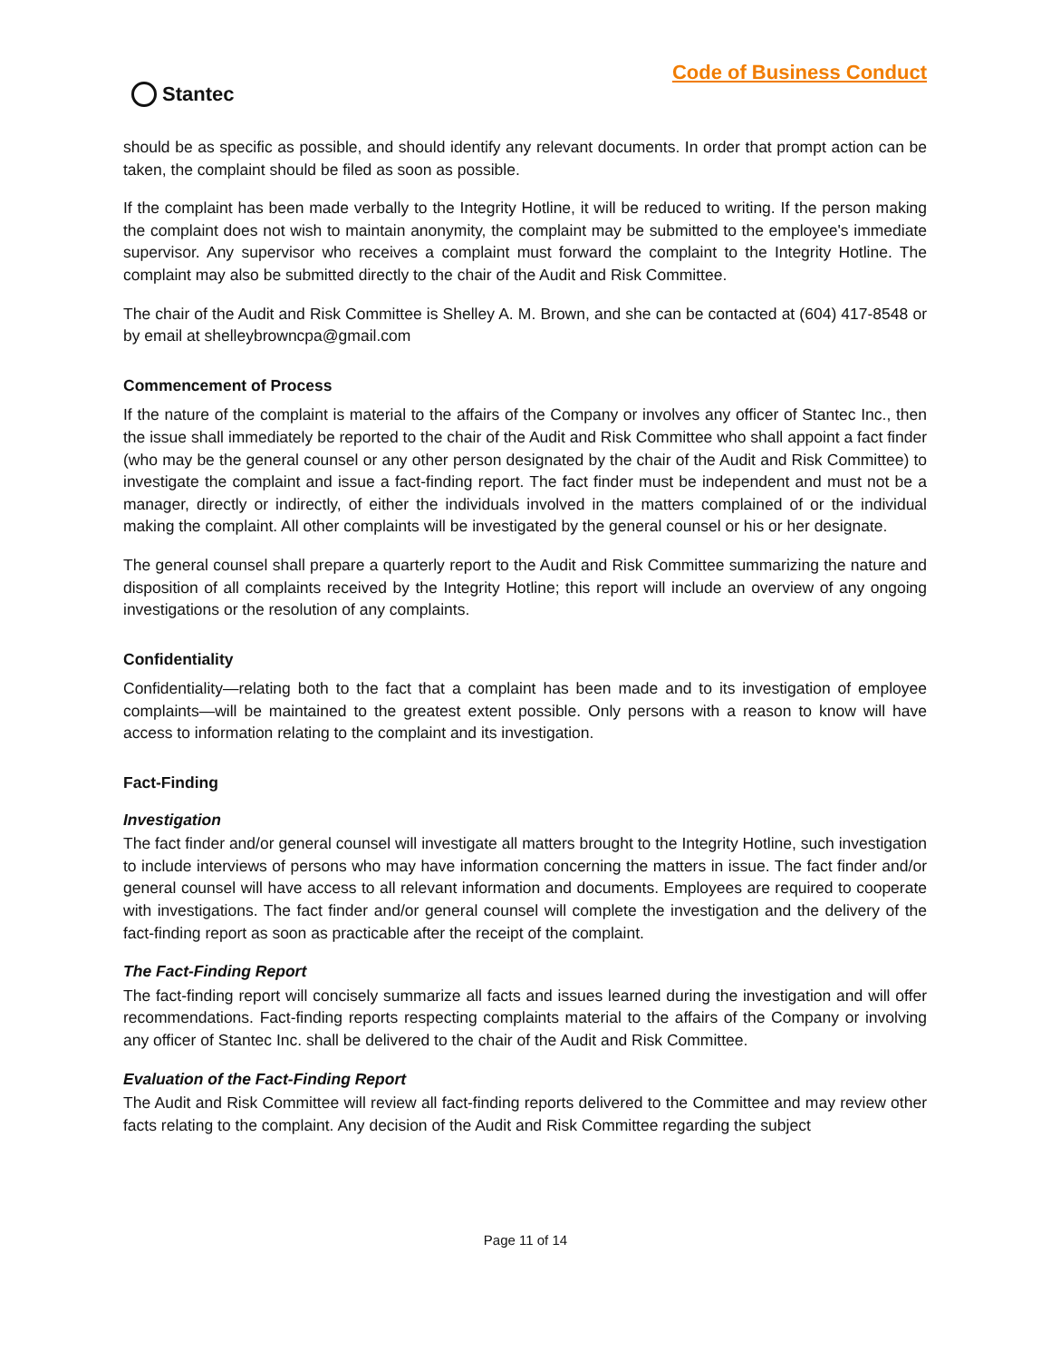Code of Business Conduct
Stantec
should be as specific as possible, and should identify any relevant documents. In order that prompt action can be taken, the complaint should be filed as soon as possible.
If the complaint has been made verbally to the Integrity Hotline, it will be reduced to writing. If the person making the complaint does not wish to maintain anonymity, the complaint may be submitted to the employee's immediate supervisor. Any supervisor who receives a complaint must forward the complaint to the Integrity Hotline. The complaint may also be submitted directly to the chair of the Audit and Risk Committee.
The chair of the Audit and Risk Committee is Shelley A. M. Brown, and she can be contacted at (604) 417-8548 or by email at shelleybrowncpa@gmail.com
Commencement of Process
If the nature of the complaint is material to the affairs of the Company or involves any officer of Stantec Inc., then the issue shall immediately be reported to the chair of the Audit and Risk Committee who shall appoint a fact finder (who may be the general counsel or any other person designated by the chair of the Audit and Risk Committee) to investigate the complaint and issue a fact-finding report. The fact finder must be independent and must not be a manager, directly or indirectly, of either the individuals involved in the matters complained of or the individual making the complaint. All other complaints will be investigated by the general counsel or his or her designate.
The general counsel shall prepare a quarterly report to the Audit and Risk Committee summarizing the nature and disposition of all complaints received by the Integrity Hotline; this report will include an overview of any ongoing investigations or the resolution of any complaints.
Confidentiality
Confidentiality—relating both to the fact that a complaint has been made and to its investigation of employee complaints—will be maintained to the greatest extent possible. Only persons with a reason to know will have access to information relating to the complaint and its investigation.
Fact-Finding
Investigation
The fact finder and/or general counsel will investigate all matters brought to the Integrity Hotline, such investigation to include interviews of persons who may have information concerning the matters in issue. The fact finder and/or general counsel will have access to all relevant information and documents. Employees are required to cooperate with investigations. The fact finder and/or general counsel will complete the investigation and the delivery of the fact-finding report as soon as practicable after the receipt of the complaint.
The Fact-Finding Report
The fact-finding report will concisely summarize all facts and issues learned during the investigation and will offer recommendations. Fact-finding reports respecting complaints material to the affairs of the Company or involving any officer of Stantec Inc. shall be delivered to the chair of the Audit and Risk Committee.
Evaluation of the Fact-Finding Report
The Audit and Risk Committee will review all fact-finding reports delivered to the Committee and may review other facts relating to the complaint. Any decision of the Audit and Risk Committee regarding the subject
Page 11 of 14